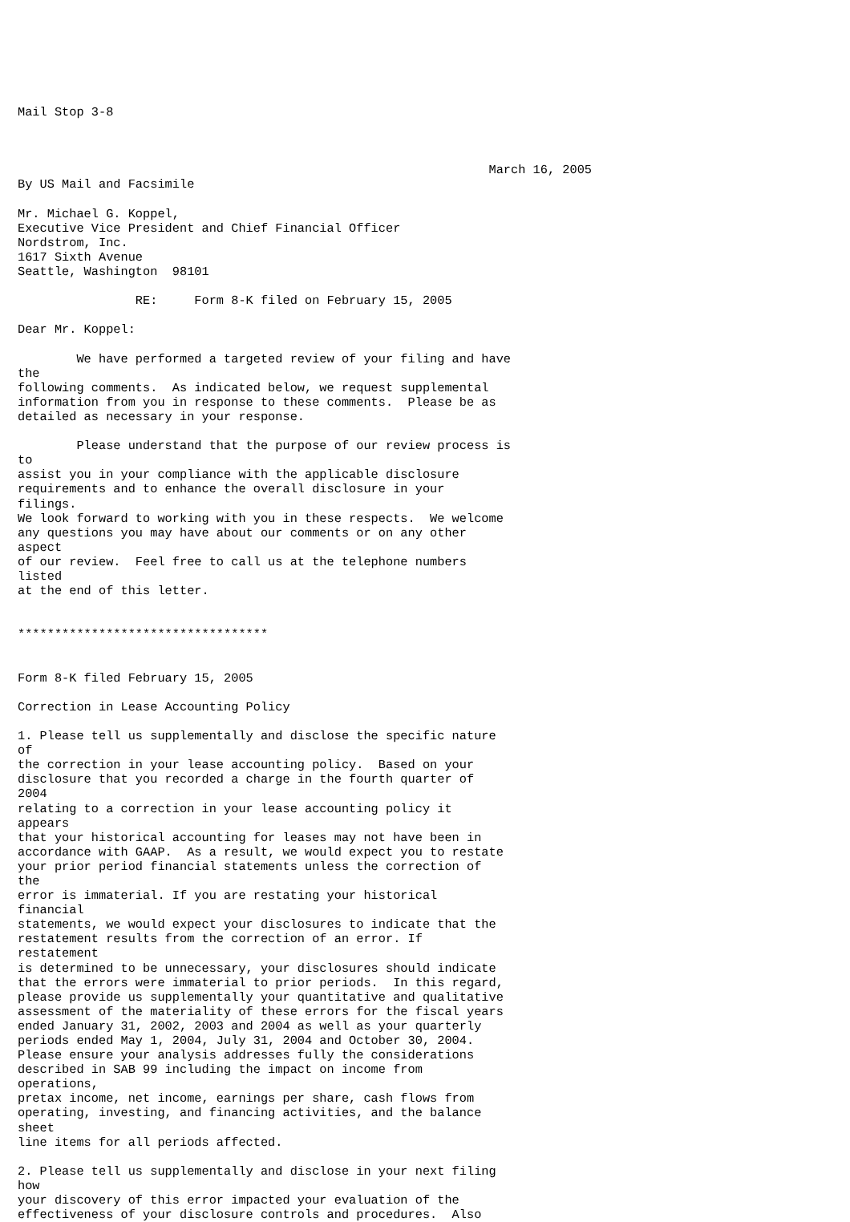Mail Stop 3-8



                                                                March 16, 2005
By US Mail and Facsimile

Mr. Michael G. Koppel,
Executive Vice President and Chief Financial Officer
Nordstrom, Inc.
1617 Sixth Avenue
Seattle, Washington  98101

                RE:     Form 8-K filed on February 15, 2005

Dear Mr. Koppel:

        We have performed a targeted review of your filing and have
the
following comments.  As indicated below, we request supplemental
information from you in response to these comments.  Please be as
detailed as necessary in your response.

        Please understand that the purpose of our review process is
to
assist you in your compliance with the applicable disclosure
requirements and to enhance the overall disclosure in your
filings.
We look forward to working with you in these respects.  We welcome
any questions you may have about our comments or on any other
aspect
of our review.  Feel free to call us at the telephone numbers
listed
at the end of this letter.


**********************************


Form 8-K filed February 15, 2005

Correction in Lease Accounting Policy

1. Please tell us supplementally and disclose the specific nature
of
the correction in your lease accounting policy.  Based on your
disclosure that you recorded a charge in the fourth quarter of
2004
relating to a correction in your lease accounting policy it
appears
that your historical accounting for leases may not have been in
accordance with GAAP.  As a result, we would expect you to restate
your prior period financial statements unless the correction of
the
error is immaterial. If you are restating your historical
financial
statements, we would expect your disclosures to indicate that the
restatement results from the correction of an error. If
restatement
is determined to be unnecessary, your disclosures should indicate
that the errors were immaterial to prior periods.  In this regard,
please provide us supplementally your quantitative and qualitative
assessment of the materiality of these errors for the fiscal years
ended January 31, 2002, 2003 and 2004 as well as your quarterly
periods ended May 1, 2004, July 31, 2004 and October 30, 2004.
Please ensure your analysis addresses fully the considerations
described in SAB 99 including the impact on income from
operations,
pretax income, net income, earnings per share, cash flows from
operating, investing, and financing activities, and the balance
sheet
line items for all periods affected.

2. Please tell us supplementally and disclose in your next filing
how
your discovery of this error impacted your evaluation of the
effectiveness of your disclosure controls and procedures.  Also